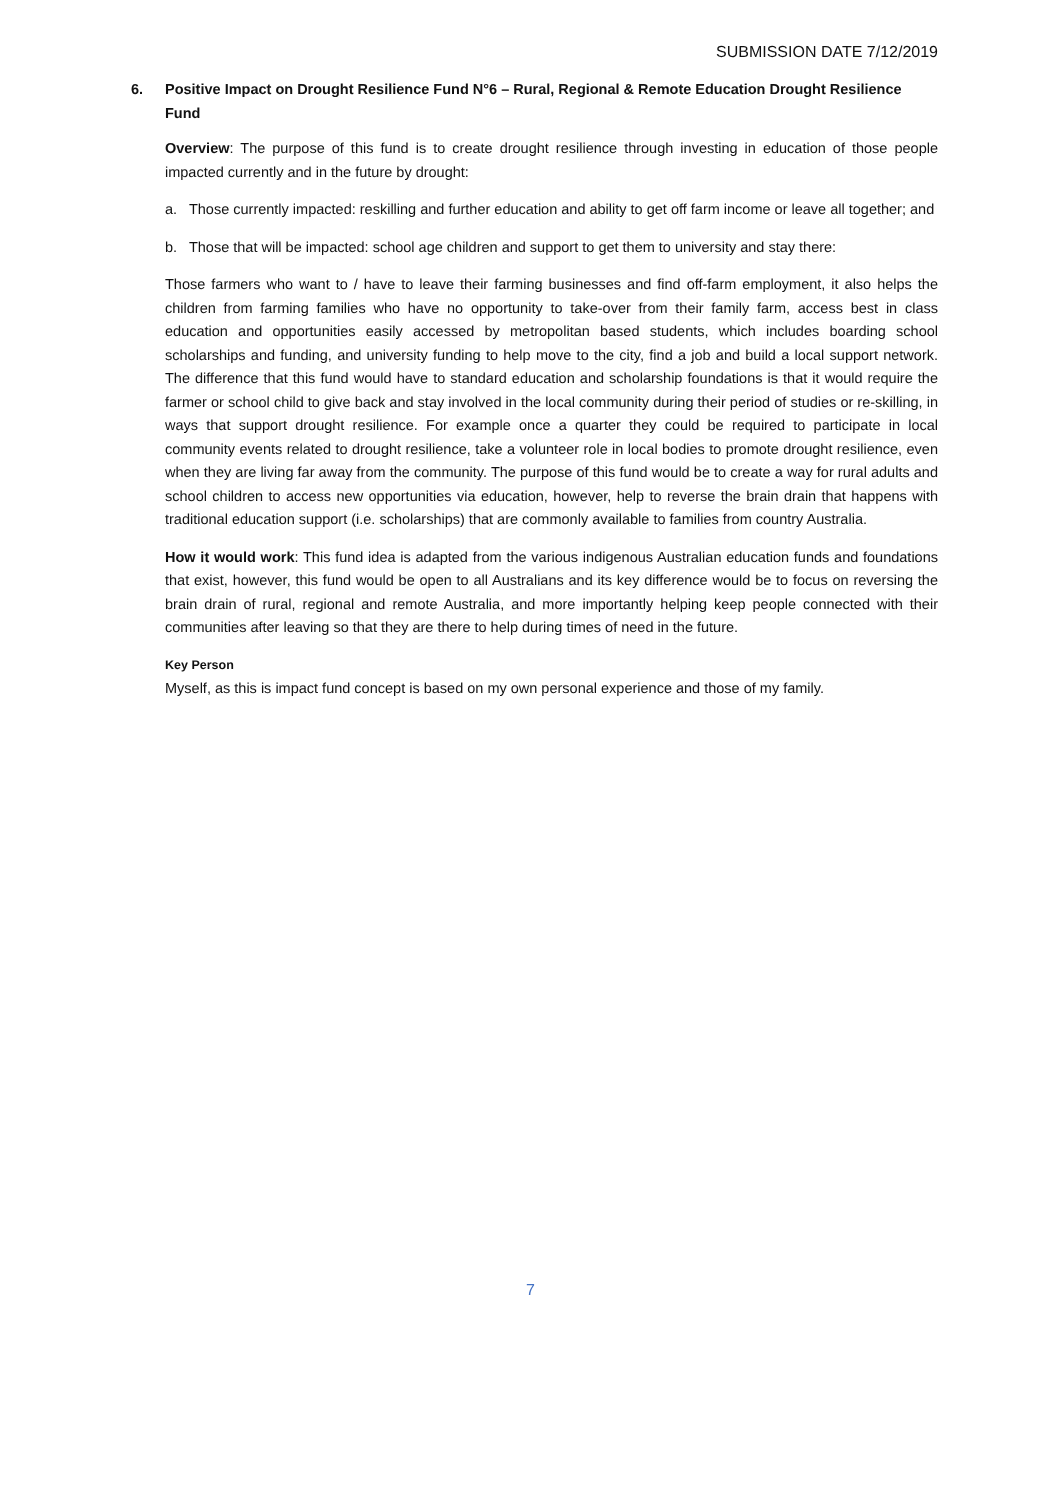SUBMISSION DATE 7/12/2019
6. Positive Impact on Drought Resilience Fund N°6 – Rural, Regional & Remote Education Drought Resilience Fund
Overview: The purpose of this fund is to create drought resilience through investing in education of those people impacted currently and in the future by drought:
a. Those currently impacted: reskilling and further education and ability to get off farm income or leave all together; and
b. Those that will be impacted: school age children and support to get them to university and stay there:
Those farmers who want to / have to leave their farming businesses and find off-farm employment, it also helps the children from farming families who have no opportunity to take-over from their family farm, access best in class education and opportunities easily accessed by metropolitan based students, which includes boarding school scholarships and funding, and university funding to help move to the city, find a job and build a local support network. The difference that this fund would have to standard education and scholarship foundations is that it would require the farmer or school child to give back and stay involved in the local community during their period of studies or re-skilling, in ways that support drought resilience. For example once a quarter they could be required to participate in local community events related to drought resilience, take a volunteer role in local bodies to promote drought resilience, even when they are living far away from the community. The purpose of this fund would be to create a way for rural adults and school children to access new opportunities via education, however, help to reverse the brain drain that happens with traditional education support (i.e. scholarships) that are commonly available to families from country Australia.
How it would work: This fund idea is adapted from the various indigenous Australian education funds and foundations that exist, however, this fund would be open to all Australians and its key difference would be to focus on reversing the brain drain of rural, regional and remote Australia, and more importantly helping keep people connected with their communities after leaving so that they are there to help during times of need in the future.
Key Person
Myself, as this is impact fund concept is based on my own personal experience and those of my family.
7